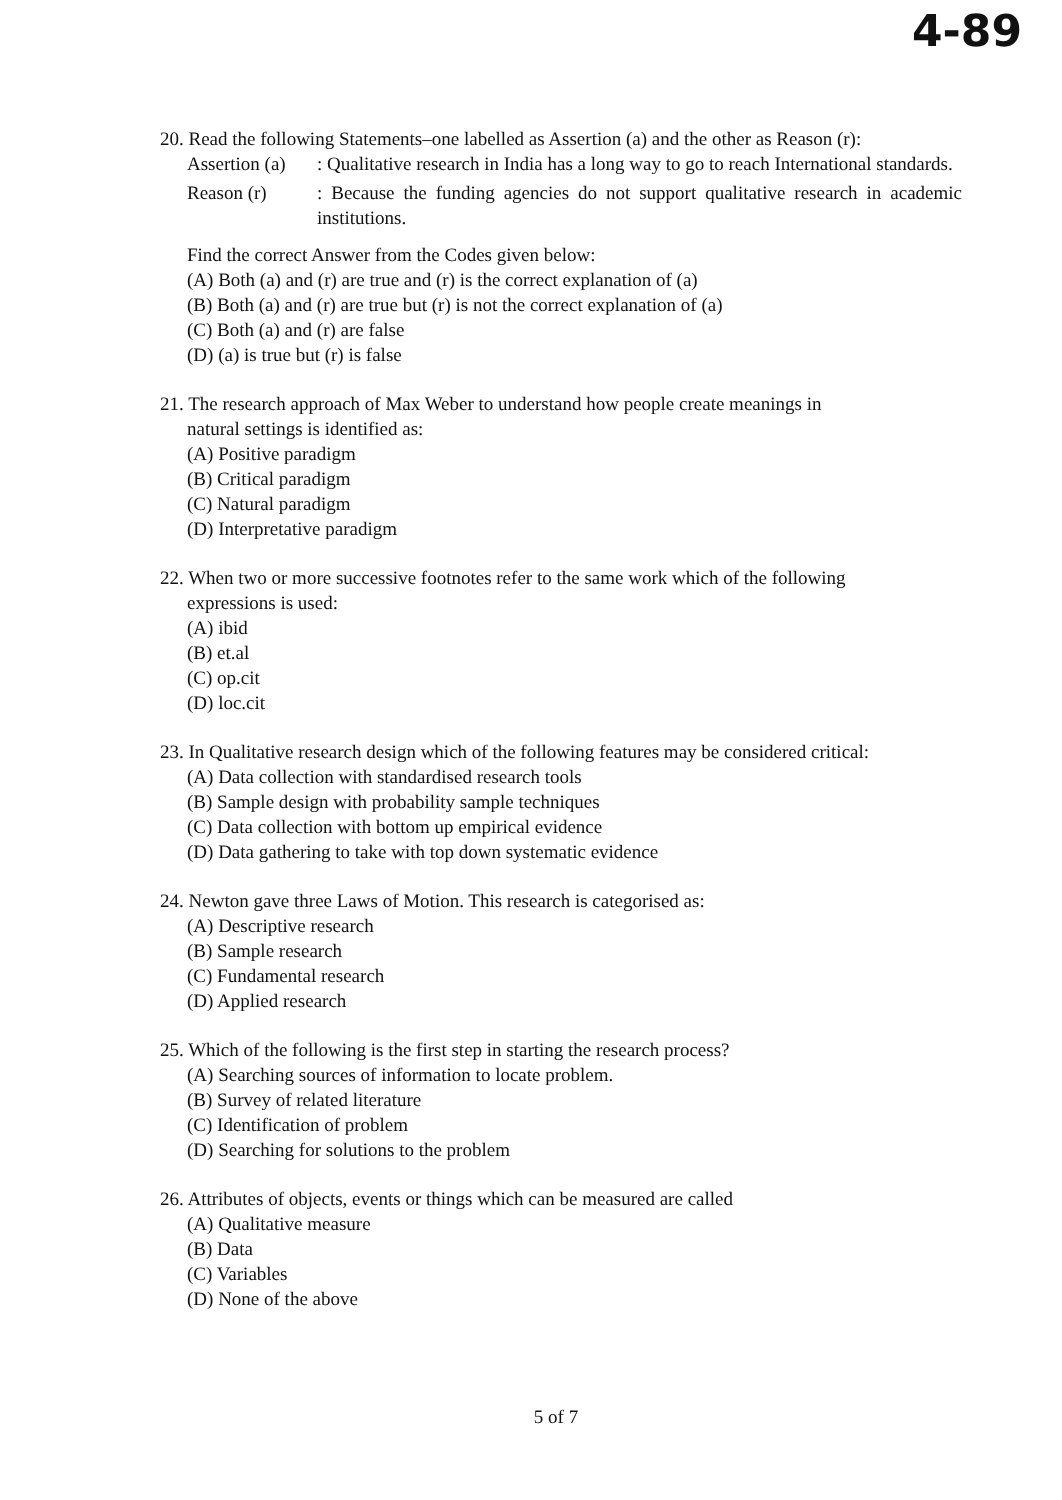4-89
20. Read the following Statements–one labelled as Assertion (a) and the other as Reason (r):
Assertion (a)
: Qualitative research in India has a long way to go to reach International standards.
Reason (r)
: Because the funding agencies do not support qualitative research in academic institutions.
Find the correct Answer from the Codes given below:
(A) Both (a) and (r) are true and (r) is the correct explanation of (a)
(B) Both (a) and (r) are true but (r) is not the correct explanation of (a)
(C) Both (a) and (r) are false
(D) (a) is true but (r) is false
21. The research approach of Max Weber to understand how people create meanings in
natural settings is identified as:
(A) Positive paradigm
(B) Critical paradigm
(C) Natural paradigm
(D) Interpretative paradigm
22. When two or more successive footnotes refer to the same work which of the following
expressions is used:
(A) ibid
(B) et.al
(C) op.cit
(D) loc.cit
23. In Qualitative research design which of the following features may be considered critical:
(A) Data collection with standardised research tools
(B) Sample design with probability sample techniques
(C) Data collection with bottom up empirical evidence
(D) Data gathering to take with top down systematic evidence
24. Newton gave three Laws of Motion. This research is categorised as:
(A) Descriptive research
(B) Sample research
(C) Fundamental research
(D) Applied research
25. Which of the following is the first step in starting the research process?
(A) Searching sources of information to locate problem.
(B) Survey of related literature
(C) Identification of problem
(D) Searching for solutions to the problem
26. Attributes of objects, events or things which can be measured are called
(A) Qualitative measure
(B) Data
(C) Variables
(D) None of the above
5 of 7